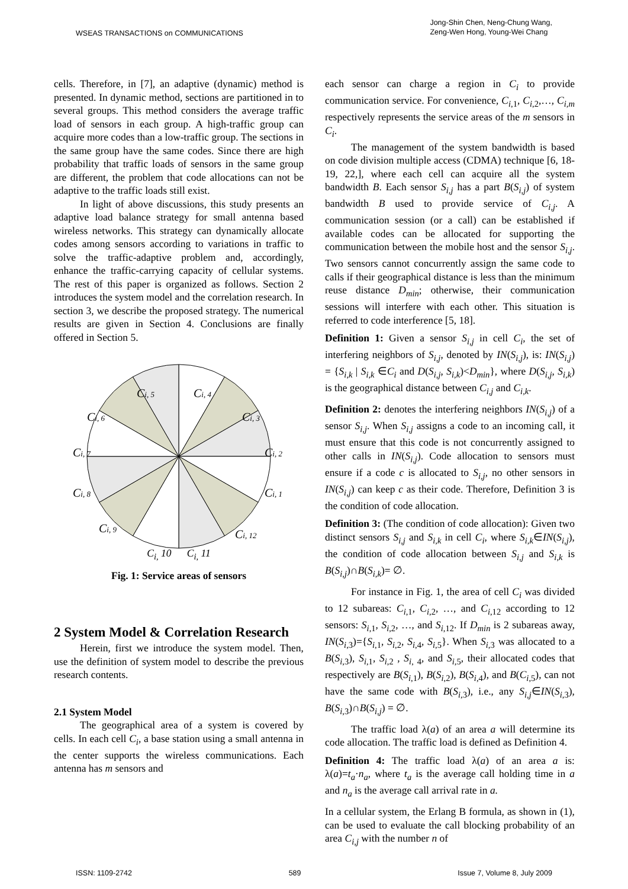WSEAS TRANSACTIONS on COMMUNICATIONS
Jong-Shin Chen, Neng-Chung Wang,
Zeng-Wen Hong, Young-Wei Chang
cells. Therefore, in [7], an adaptive (dynamic) method is presented. In dynamic method, sections are partitioned in to several groups. This method considers the average traffic load of sensors in each group. A high-traffic group can acquire more codes than a low-traffic group. The sections in the same group have the same codes. Since there are high probability that traffic loads of sensors in the same group are different, the problem that code allocations can not be adaptive to the traffic loads still exist.
In light of above discussions, this study presents an adaptive load balance strategy for small antenna based wireless networks. This strategy can dynamically allocate codes among sensors according to variations in traffic to solve the traffic-adaptive problem and, accordingly, enhance the traffic-carrying capacity of cellular systems. The rest of this paper is organized as follows. Section 2 introduces the system model and the correlation research. In section 3, we describe the proposed strategy. The numerical results are given in Section 4. Conclusions are finally offered in Section 5.
Ci, 4
Ci, 3
Ci, 2
Ci, 1
Ci, 12
Ci, 5
Ci, 6
Ci, 7
Ci, 8
Ci, 9
C<sub>i,</sub> 10 C<sub>i,</sub> 11
Fig. 1: Service areas of sensors
2 System Model & Correlation Research
Herein, first we introduce the system model. Then, use the definition of system model to describe the previous research contents.
2.1 System Model
The geographical area of a system is covered by cells. In each cell C<sub>i</sub>, a base station using a small antenna in the center supports the wireless communications. Each antenna has m sensors and
each sensor can charge a region in C<sub>i</sub> to provide communication service. For convenience, C<sub>i</sub><sub>,1</sub>, C<sub>i</sub><sub>,2</sub>,…, C<sub>i,m</sub> respectively represents the service areas of the m sensors in C<sub>i</sub>.
The management of the system bandwidth is based on code division multiple access (CDMA) technique [6, 18-19, 22,], where each cell can acquire all the system bandwidth B. Each sensor S<sub>i,j</sub> has a part B(S<sub>i,j</sub>) of system bandwidth B used to provide service of C<sub>i,j</sub>. A communication session (or a call) can be established if available codes can be allocated for supporting the communication between the mobile host and the sensor S<sub>i,j</sub>. Two sensors cannot concurrently assign the same code to calls if their geographical distance is less than the minimum reuse distance D<sub>min</sub>; otherwise, their communication sessions will interfere with each other. This situation is referred to code interference [5, 18].
Definition 1: Given a sensor S<sub>i,j</sub> in cell C<sub>i</sub>, the set of interfering neighbors of S<sub>i,j</sub>, denoted by IN(S<sub>i,j</sub>), is: IN(S<sub>i,j</sub>) = {S<sub>i,k</sub> | S<sub>i,k</sub> ∈C<sub>i</sub> and D(S<sub>i,j</sub>, S<sub>i,k</sub>)<D<sub>min</sub>}, where D(S<sub>i,j</sub>, S<sub>i,k</sub>) is the geographical distance between C<sub>i,j</sub> and C<sub>i,k</sub>.
Definition 2: denotes the interfering neighbors IN(S<sub>i,j</sub>) of a sensor S<sub>i,j</sub>. When S<sub>i,j</sub> assigns a code to an incoming call, it must ensure that this code is not concurrently assigned to other calls in IN(S<sub>i,j</sub>). Code allocation to sensors must ensure if a code c is allocated to S<sub>i,j</sub>, no other sensors in IN(S<sub>i,j</sub>) can keep c as their code. Therefore, Definition 3 is the condition of code allocation.
Definition 3: (The condition of code allocation): Given two distinct sensors S<sub>i,j</sub> and S<sub>i,k</sub> in cell C<sub>i</sub>, where S<sub>i,k</sub>∈IN(S<sub>i,j</sub>), the condition of code allocation between S<sub>i,j</sub> and S<sub>i,k</sub> is B(S<sub>i,j</sub>)∩B(S<sub>i,k</sub>)= ∅.
For instance in Fig. 1, the area of cell C<sub>i</sub> was divided to 12 subareas: C<sub>i</sub><sub>,1</sub>, C<sub>i</sub><sub>,2</sub>, …, and C<sub>i</sub><sub>,12</sub> according to 12 sensors: S<sub>i</sub><sub>,1</sub>, S<sub>i</sub><sub>,2</sub>, …, and S<sub>i</sub><sub>,12</sub>. If D<sub>min</sub> is 2 subareas away, IN(S<sub>i</sub><sub>,3</sub>)={S<sub>i</sub><sub>,1</sub>, S<sub>i</sub><sub>,2</sub>, S<sub>i</sub><sub>,4</sub>, S<sub>i</sub><sub>,5</sub>}. When S<sub>i</sub><sub>,3</sub> was allocated to a B(S<sub>i</sub><sub>,3</sub>), S<sub>i</sub><sub>,1</sub>, S<sub>i</sub><sub>,2</sub> , S<sub>i</sub><sub>, 4</sub>, and S<sub>i</sub><sub>,5</sub>, their allocated codes that respectively are B(S<sub>i</sub><sub>,1</sub>), B(S<sub>i</sub><sub>,2</sub>), B(S<sub>i</sub><sub>,4</sub>), and B(C<sub>i</sub><sub>,5</sub>), can not have the same code with B(S<sub>i</sub><sub>,3</sub>), i.e., any S<sub>i,j</sub>∈IN(S<sub>i</sub><sub>,3</sub>), B(S<sub>i</sub><sub>,3</sub>)∩B(S<sub>i,j</sub>) = ∅.
The traffic load λ(a) of an area a will determine its code allocation. The traffic load is defined as Definition 4.
Definition 4: The traffic load λ(a) of an area a is: λ(a)=t<sub>a</sub>·n<sub>a</sub>, where t<sub>a</sub> is the average call holding time in a and n<sub>a</sub> is the average call arrival rate in a.
In a cellular system, the Erlang B formula, as shown in (1), can be used to evaluate the call blocking probability of an area C<sub>i,j</sub> with the number n of
ISSN: 1109-2742 589 Issue 7, Volume 8, July 2009